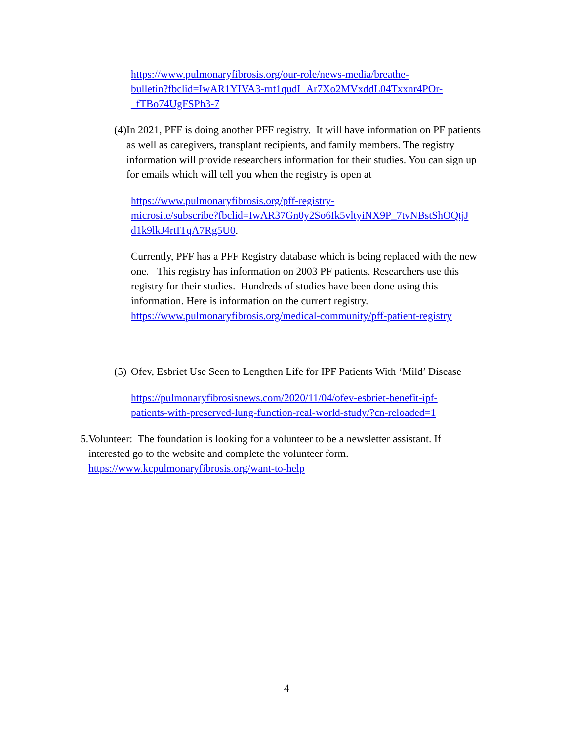https://www.pulmonaryfibrosis.org/our-role/news-media/breathe-
bulletin?fbclid=IwAR1YIVA3-rnt1qudI_Ar7Xo2MVxddL04Txxnr4POr-
_fTBo74UgFSPh3-7
(4) In 2021, PFF is doing another PFF registry. It will have information on PF patients as well as caregivers, transplant recipients, and family members. The registry information will provide researchers information for their studies. You can sign up for emails which will tell you when the registry is open at
https://www.pulmonaryfibrosis.org/pff-registry-
microsite/subscribe?fbclid=IwAR37Gn0y2So6Ik5vltyiNX9P_7tvNBstShOQtjJ
d1k9lkJ4rtITqA7Rg5U0.
Currently, PFF has a PFF Registry database which is being replaced with the new one. This registry has information on 2003 PF patients. Researchers use this registry for their studies. Hundreds of studies have been done using this information. Here is information on the current registry. https://www.pulmonaryfibrosis.org/medical-community/pff-patient-registry
(5) Ofev, Esbriet Use Seen to Lengthen Life for IPF Patients With ‘Mild’ Disease
https://pulmonaryfibrosisnews.com/2020/11/04/ofev-esbriet-benefit-ipf-
patients-with-preserved-lung-function-real-world-study/?cn-reloaded=1
5. Volunteer: The foundation is looking for a volunteer to be a newsletter assistant. If interested go to the website and complete the volunteer form. https://www.kcpulmonaryfibrosis.org/want-to-help
4